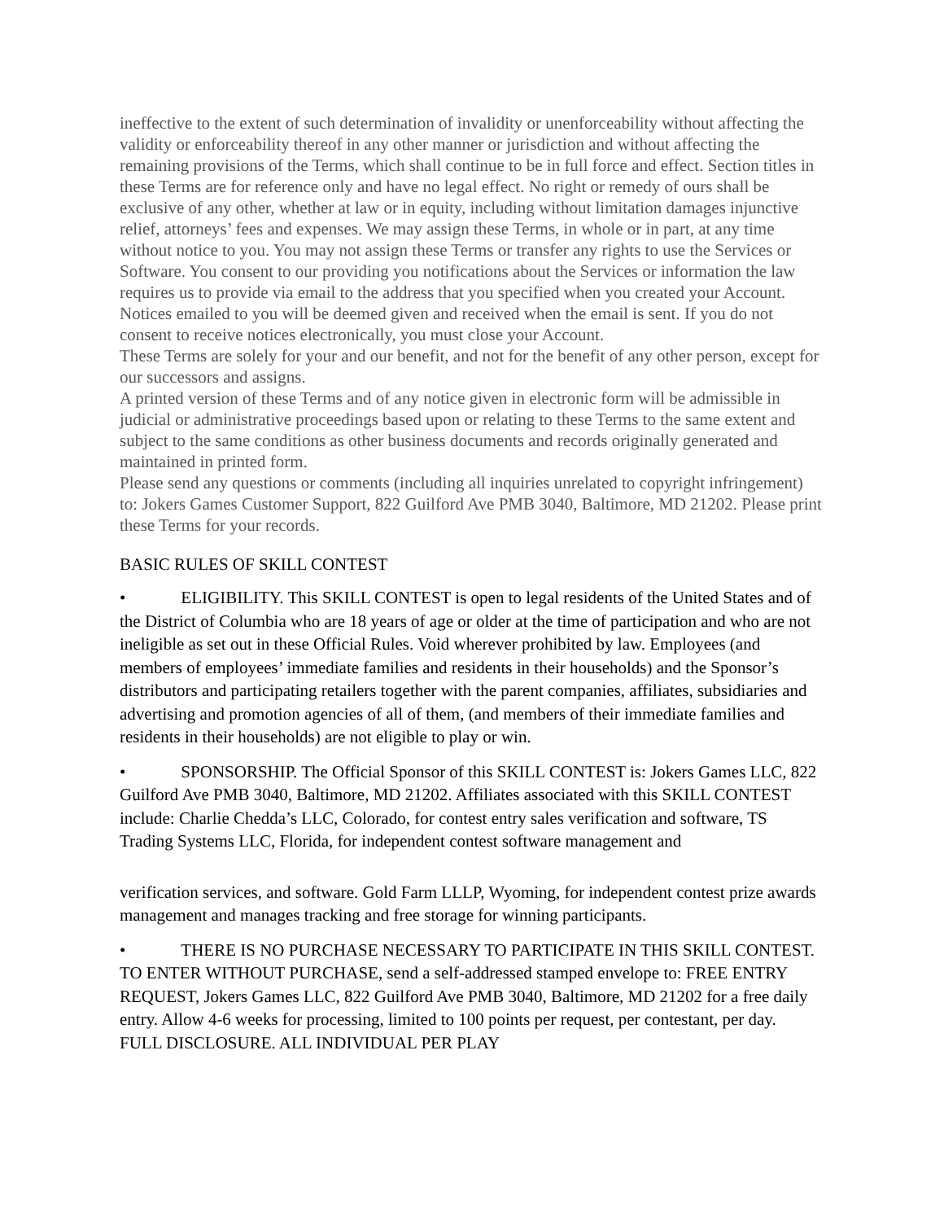ineffective to the extent of such determination of invalidity or unenforceability without affecting the validity or enforceability thereof in any other manner or jurisdiction and without affecting the remaining provisions of the Terms, which shall continue to be in full force and effect. Section titles in these Terms are for reference only and have no legal effect. No right or remedy of ours shall be exclusive of any other, whether at law or in equity, including without limitation damages injunctive relief, attorneys’ fees and expenses. We may assign these Terms, in whole or in part, at any time without notice to you. You may not assign these Terms or transfer any rights to use the Services or Software. You consent to our providing you notifications about the Services or information the law requires us to provide via email to the address that you specified when you created your Account. Notices emailed to you will be deemed given and received when the email is sent. If you do not consent to receive notices electronically, you must close your Account.
These Terms are solely for your and our benefit, and not for the benefit of any other person, except for our successors and assigns.
A printed version of these Terms and of any notice given in electronic form will be admissible in judicial or administrative proceedings based upon or relating to these Terms to the same extent and subject to the same conditions as other business documents and records originally generated and maintained in printed form.
Please send any questions or comments (including all inquiries unrelated to copyright infringement) to: Jokers Games Customer Support, 822 Guilford Ave PMB 3040, Baltimore, MD 21202. Please print these Terms for your records.
BASIC RULES OF SKILL CONTEST
• ELIGIBILITY. This SKILL CONTEST is open to legal residents of the United States and of the District of Columbia who are 18 years of age or older at the time of participation and who are not ineligible as set out in these Official Rules. Void wherever prohibited by law. Employees (and members of employees’ immediate families and residents in their households) and the Sponsor’s distributors and participating retailers together with the parent companies, affiliates, subsidiaries and advertising and promotion agencies of all of them, (and members of their immediate families and residents in their households) are not eligible to play or win.
• SPONSORSHIP. The Official Sponsor of this SKILL CONTEST is: Jokers Games LLC, 822 Guilford Ave PMB 3040, Baltimore, MD 21202. Affiliates associated with this SKILL CONTEST include: Charlie Chedda’s LLC, Colorado, for contest entry sales verification and software, TS Trading Systems LLC, Florida, for independent contest software management and
verification services, and software. Gold Farm LLLP, Wyoming, for independent contest prize awards management and manages tracking and free storage for winning participants.
• THERE IS NO PURCHASE NECESSARY TO PARTICIPATE IN THIS SKILL CONTEST. TO ENTER WITHOUT PURCHASE, send a self-addressed stamped envelope to: FREE ENTRY REQUEST, Jokers Games LLC, 822 Guilford Ave PMB 3040, Baltimore, MD 21202 for a free daily entry. Allow 4-6 weeks for processing, limited to 100 points per request, per contestant, per day. FULL DISCLOSURE. ALL INDIVIDUAL PER PLAY